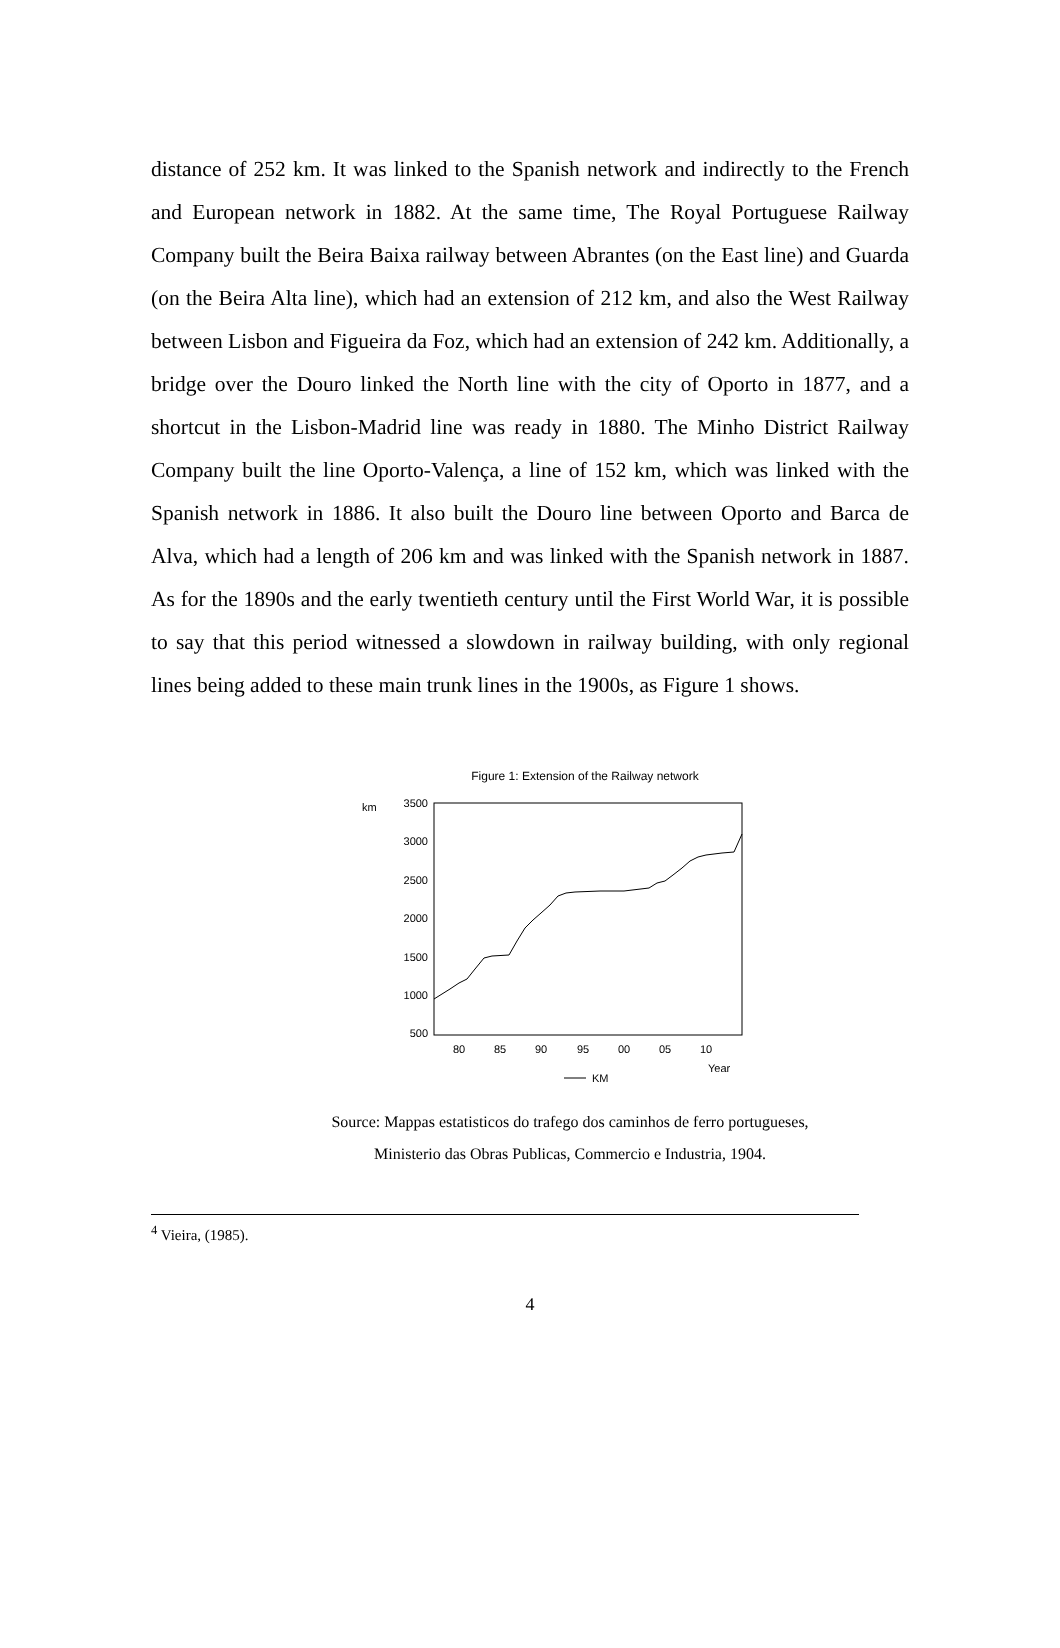distance of 252 km. It was linked to the Spanish network and indirectly to the French and European network in 1882. At the same time, The Royal Portuguese Railway Company built the Beira Baixa railway between Abrantes (on the East line) and Guarda (on the Beira Alta line), which had an extension of 212 km, and also the West Railway between Lisbon and Figueira da Foz, which had an extension of 242 km. Additionally, a bridge over the Douro linked the North line with the city of Oporto in 1877, and a shortcut in the Lisbon-Madrid line was ready in 1880. The Minho District Railway Company built the line Oporto-Valença, a line of 152 km, which was linked with the Spanish network in 1886. It also built the Douro line between Oporto and Barca de Alva, which had a length of 206 km and was linked with the Spanish network in 1887. As for the 1890s and the early twentieth century until the First World War, it is possible to say that this period witnessed a slowdown in railway building, with only regional lines being added to these main trunk lines in the 1900s, as Figure 1 shows.
Figure 1: Extension of the Railway network
km
3500
3000
2500
2000
1500
1000
500
80
85
90
95
00
05
10
Year
KM
Source: Mappas estatisticos do trafego dos caminhos de ferro portugueses,
Ministerio das Obras Publicas, Commercio e Industria, 1904.
<sup>4</sup> Vieira, (1985).
4